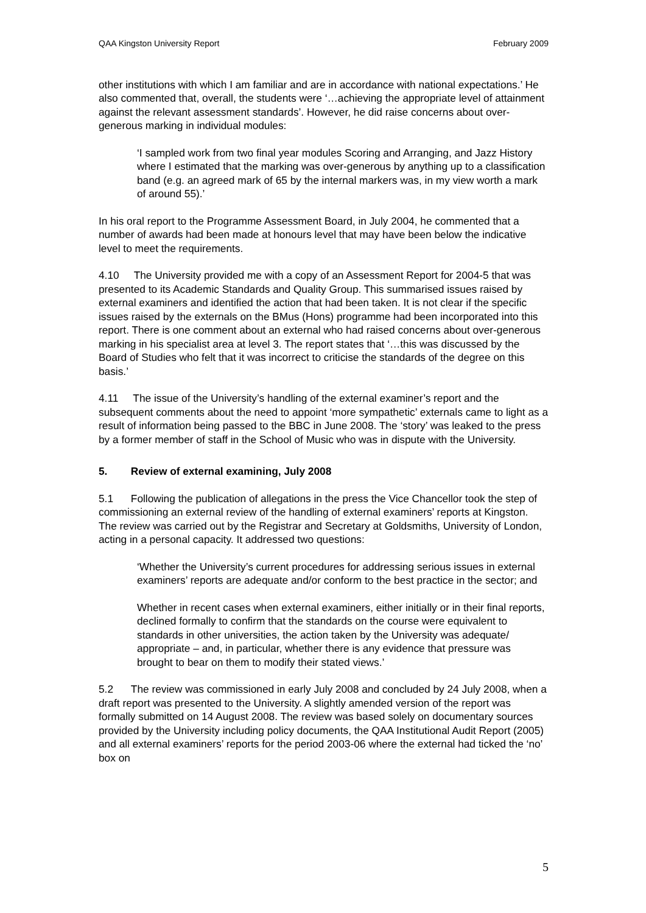QAA Kingston University Report February 2009
other institutions with which I am familiar and are in accordance with national expectations.’ He also commented that, overall, the students were ‘…achieving the appropriate level of attainment against the relevant assessment standards’. However, he did raise concerns about over-generous marking in individual modules:
‘I sampled work from two final year modules Scoring and Arranging, and Jazz History where I estimated that the marking was over-generous by anything up to a classification band (e.g. an agreed mark of 65 by the internal markers was, in my view worth a mark of around 55).’
In his oral report to the Programme Assessment Board, in July 2004, he commented that a number of awards had been made at honours level that may have been below the indicative level to meet the requirements.
4.10 The University provided me with a copy of an Assessment Report for 2004-5 that was presented to its Academic Standards and Quality Group. This summarised issues raised by external examiners and identified the action that had been taken. It is not clear if the specific issues raised by the externals on the BMus (Hons) programme had been incorporated into this report. There is one comment about an external who had raised concerns about over-generous marking in his specialist area at level 3. The report states that ‘…this was discussed by the Board of Studies who felt that it was incorrect to criticise the standards of the degree on this basis.’
4.11 The issue of the University’s handling of the external examiner’s report and the subsequent comments about the need to appoint ‘more sympathetic’ externals came to light as a result of information being passed to the BBC in June 2008. The ‘story’ was leaked to the press by a former member of staff in the School of Music who was in dispute with the University.
5. Review of external examining, July 2008
5.1 Following the publication of allegations in the press the Vice Chancellor took the step of commissioning an external review of the handling of external examiners’ reports at Kingston. The review was carried out by the Registrar and Secretary at Goldsmiths, University of London, acting in a personal capacity. It addressed two questions:
‘Whether the University’s current procedures for addressing serious issues in external examiners’ reports are adequate and/or conform to the best practice in the sector; and
Whether in recent cases when external examiners, either initially or in their final reports, declined formally to confirm that the standards on the course were equivalent to standards in other universities, the action taken by the University was adequate/ appropriate – and, in particular, whether there is any evidence that pressure was brought to bear on them to modify their stated views.’
5.2 The review was commissioned in early July 2008 and concluded by 24 July 2008, when a draft report was presented to the University. A slightly amended version of the report was formally submitted on 14 August 2008. The review was based solely on documentary sources provided by the University including policy documents, the QAA Institutional Audit Report (2005) and all external examiners’ reports for the period 2003-06 where the external had ticked the ‘no’ box on
5